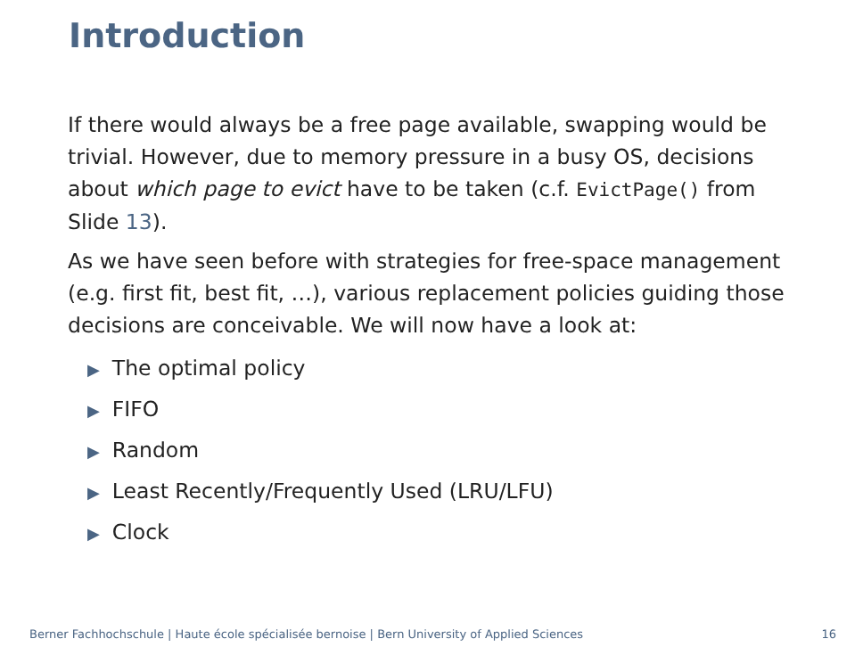Introduction
If there would always be a free page available, swapping would be trivial. However, due to memory pressure in a busy OS, decisions about which page to evict have to be taken (c.f. EvictPage() from Slide 13).
As we have seen before with strategies for free-space management (e.g. first fit, best fit, …), various replacement policies guiding those decisions are conceivable. We will now have a look at:
▶ The optimal policy
▶ FIFO
▶ Random
▶ Least Recently/Frequently Used (LRU/LFU)
▶ Clock
Berner Fachhochschule | Haute école spécialisée bernoise | Bern University of Applied Sciences 16